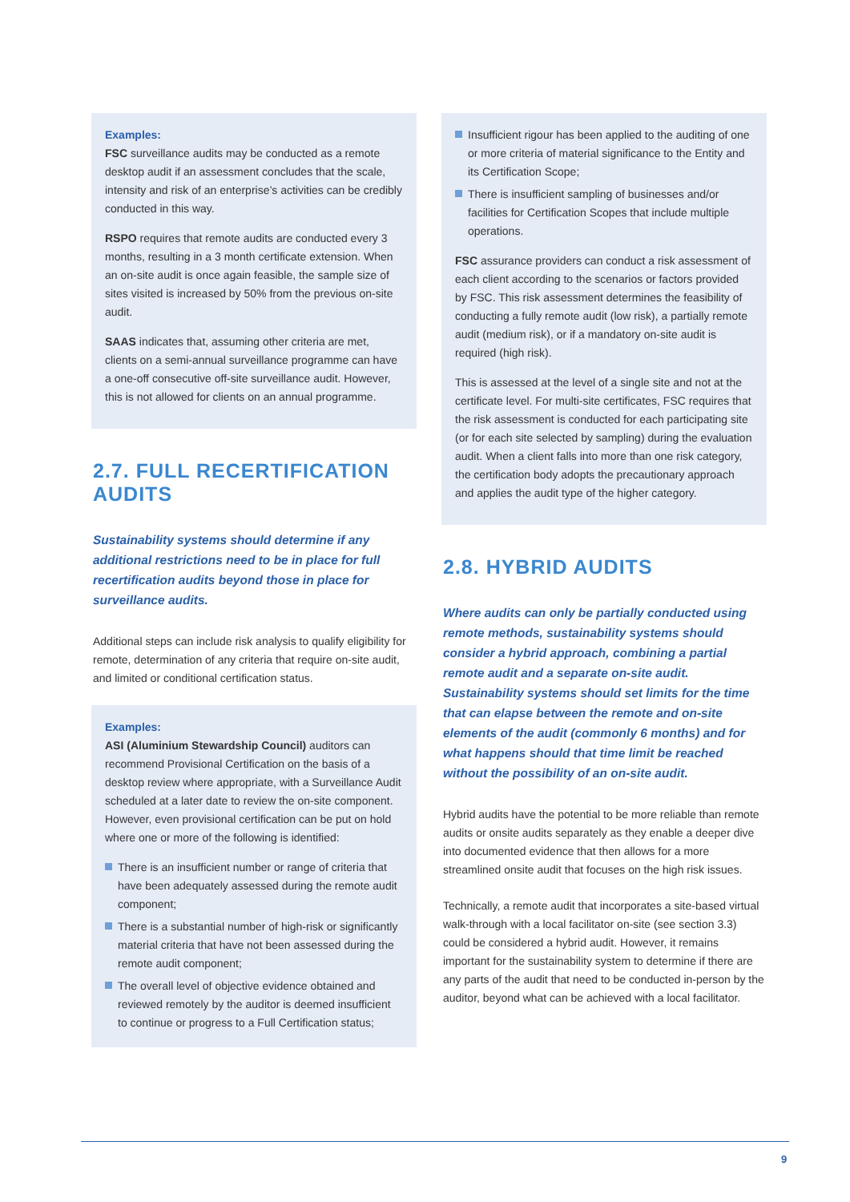Examples:
FSC surveillance audits may be conducted as a remote desktop audit if an assessment concludes that the scale, intensity and risk of an enterprise’s activities can be credibly conducted in this way.
RSPO requires that remote audits are conducted every 3 months, resulting in a 3 month certificate extension. When an on-site audit is once again feasible, the sample size of sites visited is increased by 50% from the previous on-site audit.
SAAS indicates that, assuming other criteria are met, clients on a semi-annual surveillance programme can have a one-off consecutive off-site surveillance audit. However, this is not allowed for clients on an annual programme.
2.7. FULL RECERTIFICATION AUDITS
Sustainability systems should determine if any additional restrictions need to be in place for full recertification audits beyond those in place for surveillance audits.
Additional steps can include risk analysis to qualify eligibility for remote, determination of any criteria that require on-site audit, and limited or conditional certification status.
Examples:
ASI (Aluminium Stewardship Council) auditors can recommend Provisional Certification on the basis of a desktop review where appropriate, with a Surveillance Audit scheduled at a later date to review the on-site component. However, even provisional certification can be put on hold where one or more of the following is identified:
There is an insufficient number or range of criteria that have been adequately assessed during the remote audit component;
There is a substantial number of high-risk or significantly material criteria that have not been assessed during the remote audit component;
The overall level of objective evidence obtained and reviewed remotely by the auditor is deemed insufficient to continue or progress to a Full Certification status;
Insufficient rigour has been applied to the auditing of one or more criteria of material significance to the Entity and its Certification Scope;
There is insufficient sampling of businesses and/or facilities for Certification Scopes that include multiple operations.
FSC assurance providers can conduct a risk assessment of each client according to the scenarios or factors provided by FSC. This risk assessment determines the feasibility of conducting a fully remote audit (low risk), a partially remote audit (medium risk), or if a mandatory on-site audit is required (high risk).
This is assessed at the level of a single site and not at the certificate level. For multi-site certificates, FSC requires that the risk assessment is conducted for each participating site (or for each site selected by sampling) during the evaluation audit. When a client falls into more than one risk category, the certification body adopts the precautionary approach and applies the audit type of the higher category.
2.8. HYBRID AUDITS
Where audits can only be partially conducted using remote methods, sustainability systems should consider a hybrid approach, combining a partial remote audit and a separate on-site audit. Sustainability systems should set limits for the time that can elapse between the remote and on-site elements of the audit (commonly 6 months) and for what happens should that time limit be reached without the possibility of an on-site audit.
Hybrid audits have the potential to be more reliable than remote audits or onsite audits separately as they enable a deeper dive into documented evidence that then allows for a more streamlined onsite audit that focuses on the high risk issues.
Technically, a remote audit that incorporates a site-based virtual walk-through with a local facilitator on-site (see section 3.3) could be considered a hybrid audit. However, it remains important for the sustainability system to determine if there are any parts of the audit that need to be conducted in-person by the auditor, beyond what can be achieved with a local facilitator.
9